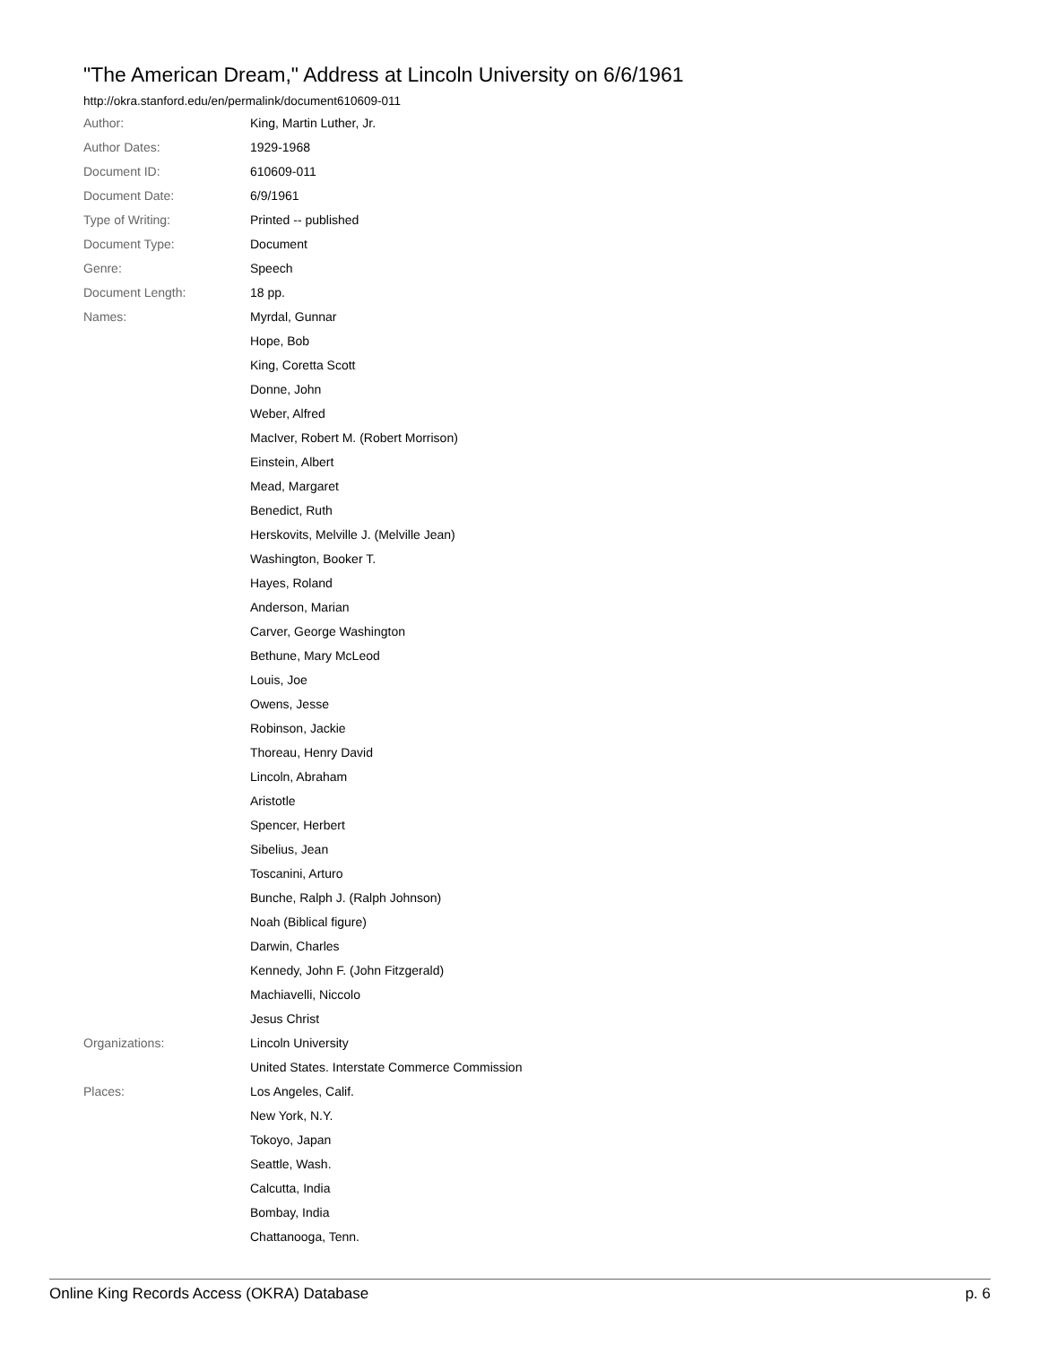"The American Dream," Address at Lincoln University on 6/6/1961
http://okra.stanford.edu/en/permalink/document610609-011
| Author: | King, Martin Luther, Jr. |
| Author Dates: | 1929-1968 |
| Document ID: | 610609-011 |
| Document Date: | 6/9/1961 |
| Type of Writing: | Printed -- published |
| Document Type: | Document |
| Genre: | Speech |
| Document Length: | 18 pp. |
| Names: | Myrdal, Gunnar |
| | Hope, Bob |
| | King, Coretta Scott |
| | Donne, John |
| | Weber, Alfred |
| | MacIver, Robert M. (Robert Morrison) |
| | Einstein, Albert |
| | Mead, Margaret |
| | Benedict, Ruth |
| | Herskovits, Melville J. (Melville Jean) |
| | Washington, Booker T. |
| | Hayes, Roland |
| | Anderson, Marian |
| | Carver, George Washington |
| | Bethune, Mary McLeod |
| | Louis, Joe |
| | Owens, Jesse |
| | Robinson, Jackie |
| | Thoreau, Henry David |
| | Lincoln, Abraham |
| | Aristotle |
| | Spencer, Herbert |
| | Sibelius, Jean |
| | Toscanini, Arturo |
| | Bunche, Ralph J. (Ralph Johnson) |
| | Noah (Biblical figure) |
| | Darwin, Charles |
| | Kennedy, John F. (John Fitzgerald) |
| | Machiavelli, Niccolo |
| | Jesus Christ |
| Organizations: | Lincoln University |
| | United States. Interstate Commerce Commission |
| Places: | Los Angeles, Calif. |
| | New York, N.Y. |
| | Tokoyo, Japan |
| | Seattle, Wash. |
| | Calcutta, India |
| | Bombay, India |
| | Chattanooga, Tenn. |
Online King Records Access (OKRA) Database p. 6